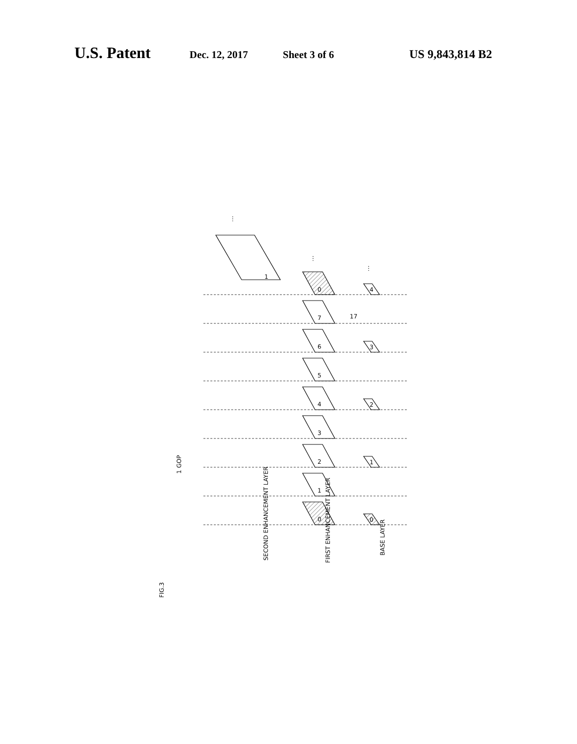U.S. Patent Dec. 12, 2017 Sheet 3 of 6 US 9,843,814 B2
1
0
7
6
5
4
3
2
1
0
4
3
2
1
0
17
⋮
⋮
⋮
1 GOP
SECOND ENHANCEMENT LAYER
FIRST ENHANCEMENT LAYER
BASE LAYER
FIG.3